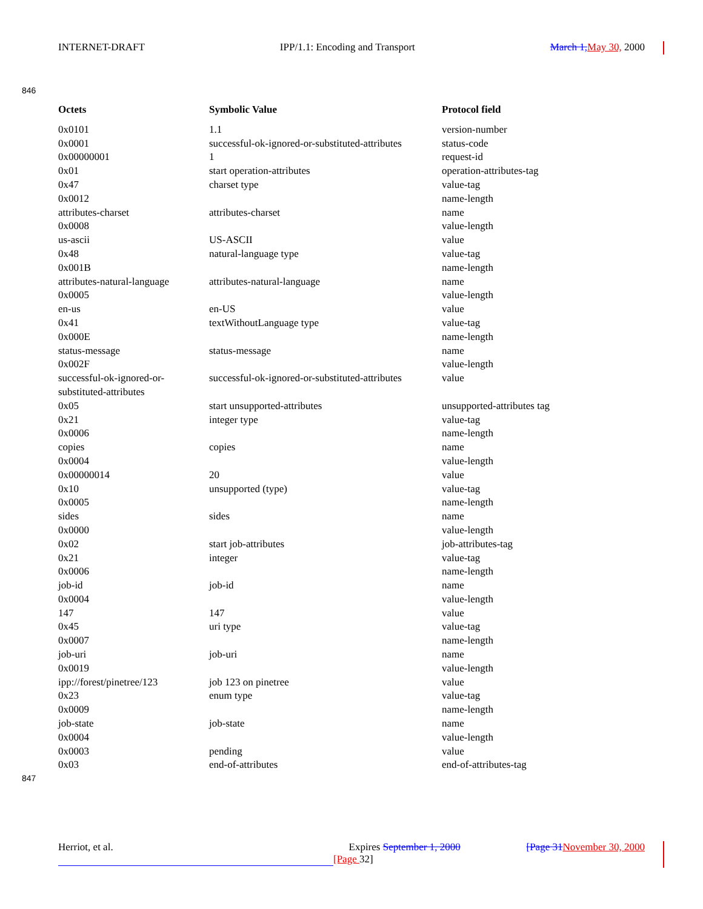INTERNET-DRAFT IPP/1.1: Encoding and Transport March 1, May 30, 2000
846
| Octets | Symbolic Value | Protocol field |
| --- | --- | --- |
| 0x0101 | 1.1 | version-number |
| 0x0001 | successful-ok-ignored-or-substituted-attributes | status-code |
| 0x00000001 | 1 | request-id |
| 0x01 | start operation-attributes | operation-attributes-tag |
| 0x47 | charset type | value-tag |
| 0x0012 | | name-length |
| attributes-charset | attributes-charset | name |
| 0x0008 | | value-length |
| us-ascii | US-ASCII | value |
| 0x48 | natural-language type | value-tag |
| 0x001B | | name-length |
| attributes-natural-language | attributes-natural-language | name |
| 0x0005 | | value-length |
| en-us | en-US | value |
| 0x41 | textWithoutLanguage type | value-tag |
| 0x000E | | name-length |
| status-message | status-message | name |
| 0x002F | | value-length |
| successful-ok-ignored-or- substituted-attributes | successful-ok-ignored-or-substituted-attributes | value |
| 0x05 | start unsupported-attributes | unsupported-attributes tag |
| 0x21 | integer type | value-tag |
| 0x0006 | | name-length |
| copies | copies | name |
| 0x0004 | | value-length |
| 0x00000014 | 20 | value |
| 0x10 | unsupported (type) | value-tag |
| 0x0005 | | name-length |
| sides | sides | name |
| 0x0000 | | value-length |
| 0x02 | start job-attributes | job-attributes-tag |
| 0x21 | integer | value-tag |
| 0x0006 | | name-length |
| job-id | job-id | name |
| 0x0004 | | value-length |
| 147 | 147 | value |
| 0x45 | uri type | value-tag |
| 0x0007 | | name-length |
| job-uri | job-uri | name |
| 0x0019 | | value-length |
| ipp://forest/pinetree/123 | job 123 on pinetree | value |
| 0x23 | enum type | value-tag |
| 0x0009 | | name-length |
| job-state | job-state | name |
| 0x0004 | | value-length |
| 0x0003 | pending | value |
| 0x03 | end-of-attributes | end-of-attributes-tag |
847
Herriot, et al. Expires September 1, 2000 [Page 31 November 30, 2000
[Page 32]